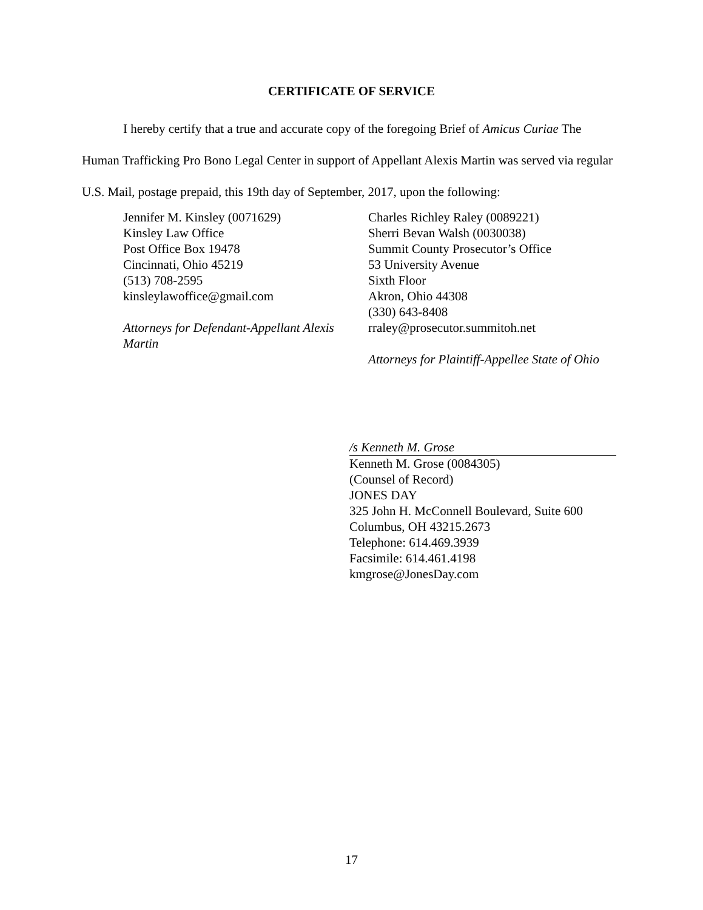CERTIFICATE OF SERVICE
I hereby certify that a true and accurate copy of the foregoing Brief of Amicus Curiae The Human Trafficking Pro Bono Legal Center in support of Appellant Alexis Martin was served via regular U.S. Mail, postage prepaid, this 19th day of September, 2017, upon the following:
Jennifer M. Kinsley (0071629)
Kinsley Law Office
Post Office Box 19478
Cincinnati, Ohio 45219
(513) 708-2595
kinsleylawoffice@gmail.com
Attorneys for Defendant-Appellant Alexis Martin
Charles Richley Raley (0089221)
Sherri Bevan Walsh (0030038)
Summit County Prosecutor’s Office
53 University Avenue
Sixth Floor
Akron, Ohio 44308
(330) 643-8408
rraley@prosecutor.summitoh.net
Attorneys for Plaintiff-Appellee State of Ohio
/s Kenneth M. Grose
Kenneth M. Grose (0084305)
(Counsel of Record)
JONES DAY
325 John H. McConnell Boulevard, Suite 600
Columbus, OH 43215.2673
Telephone: 614.469.3939
Facsimile: 614.461.4198
kmgrose@JonesDay.com
17